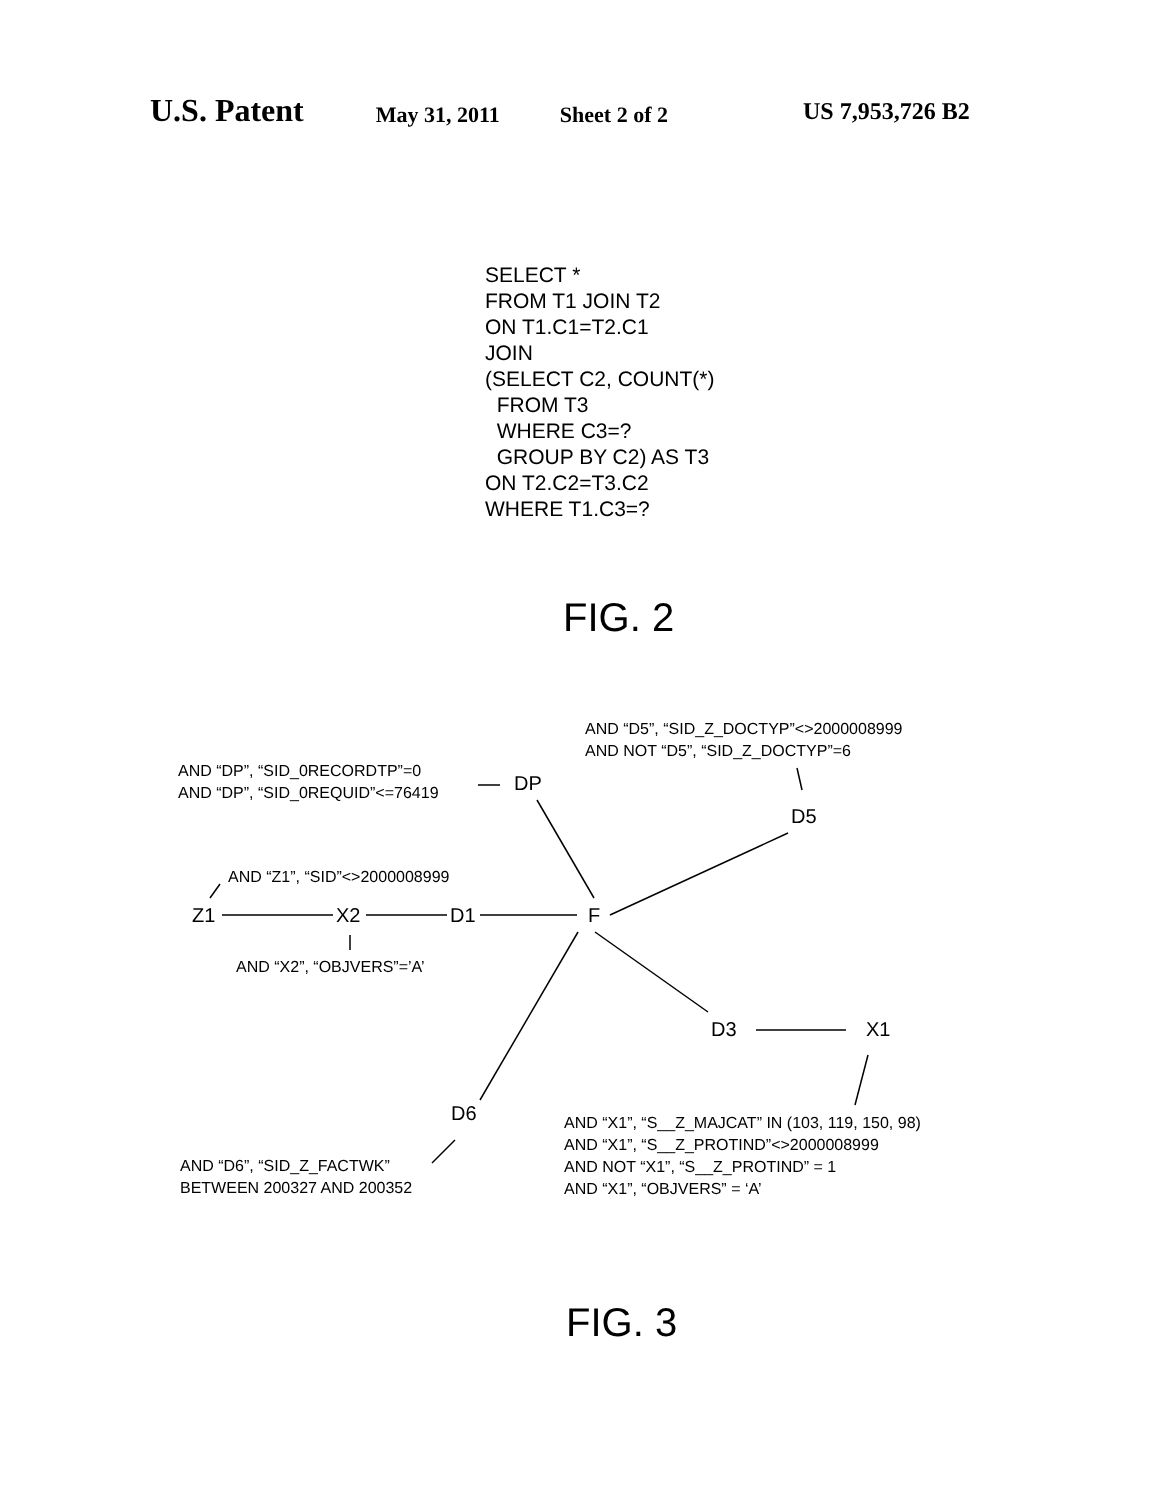U.S. Patent
May 31, 2011 Sheet 2 of 2
US 7,953,726 B2
SELECT * FROM T1 JOIN T2 ON T1.C1=T2.C1 JOIN (SELECT C2, COUNT(*) FROM T3 WHERE C3=? GROUP BY C2) AS T3 ON T2.C2=T3.C2 WHERE T1.C3=?
FIG. 2
AND “D5”, “SID_Z_DOCTYP”<>2000008999
AND NOT “D5”, “SID_Z_DOCTYP”=6
AND “DP”, “SID_0RECORDTP”=0
AND “DP”, “SID_0REQUID”<=76419
DP
D5
AND “Z1”, “SID”<>2000008999
Z1 X2 D1 F
AND “X2”, “OBJVERS”=’A’
D3 X1
D6
AND “X1”, “S__Z_MAJCAT” IN (103, 119, 150, 98)
AND “X1”, “S__Z_PROTIND”<>2000008999
AND NOT “X1”, “S__Z_PROTIND” = 1
AND “X1”, “OBJVERS” = ‘A’
AND “D6”, “SID_Z_FACTWK”
BETWEEN 200327 AND 200352
FIG. 3